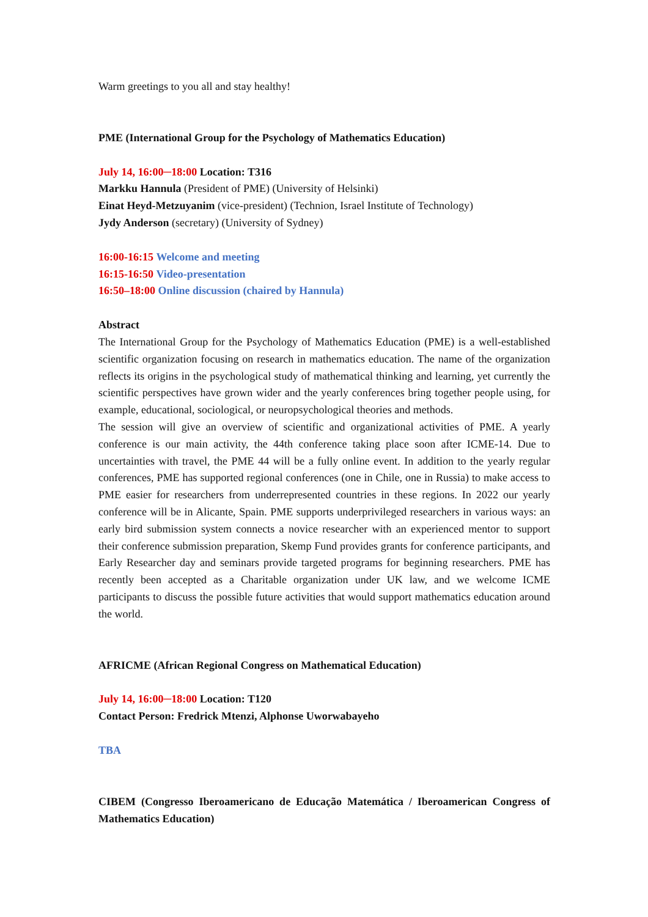Warm greetings to you all and stay healthy!
PME (International Group for the Psychology of Mathematics Education)
July 14, 16:00─18:00 Location: T316
Markku Hannula (President of PME) (University of Helsinki)
Einat Heyd-Metzuyanim (vice-president) (Technion, Israel Institute of Technology)
Jydy Anderson (secretary) (University of Sydney)
16:00-16:15 Welcome and meeting
16:15-16:50 Video-presentation
16:50–18:00 Online discussion (chaired by Hannula)
Abstract
The International Group for the Psychology of Mathematics Education (PME) is a well-established scientific organization focusing on research in mathematics education. The name of the organization reflects its origins in the psychological study of mathematical thinking and learning, yet currently the scientific perspectives have grown wider and the yearly conferences bring together people using, for example, educational, sociological, or neuropsychological theories and methods.
The session will give an overview of scientific and organizational activities of PME. A yearly conference is our main activity, the 44th conference taking place soon after ICME-14. Due to uncertainties with travel, the PME 44 will be a fully online event. In addition to the yearly regular conferences, PME has supported regional conferences (one in Chile, one in Russia) to make access to PME easier for researchers from underrepresented countries in these regions. In 2022 our yearly conference will be in Alicante, Spain. PME supports underprivileged researchers in various ways: an early bird submission system connects a novice researcher with an experienced mentor to support their conference submission preparation, Skemp Fund provides grants for conference participants, and Early Researcher day and seminars provide targeted programs for beginning researchers. PME has recently been accepted as a Charitable organization under UK law, and we welcome ICME participants to discuss the possible future activities that would support mathematics education around the world.
AFRICME (African Regional Congress on Mathematical Education)
July 14, 16:00─18:00 Location: T120
Contact Person: Fredrick Mtenzi, Alphonse Uworwabayeho
TBA
CIBEM (Congresso Iberoamericano de Educação Matemática / Iberoamerican Congress of Mathematics Education)